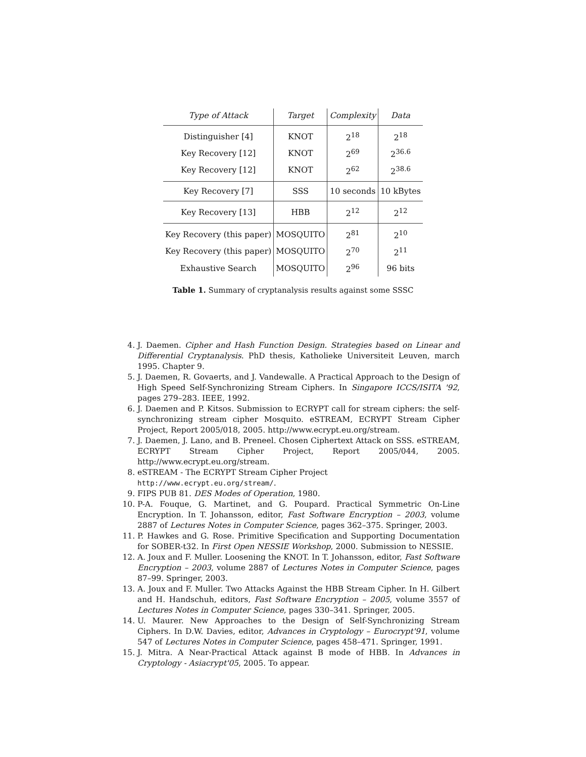| Type of Attack | Target | Complexity | Data |
| --- | --- | --- | --- |
| Distinguisher [4] | KNOT | 2<sup>18</sup> | 2<sup>18</sup> |
| Key Recovery [12] | KNOT | 2<sup>69</sup> | 2<sup>36.6</sup> |
| Key Recovery [12] | KNOT | 2<sup>62</sup> | 2<sup>38.6</sup> |
| Key Recovery [7] | SSS | 10 seconds | 10 kBytes |
| Key Recovery [13] | HBB | 2<sup>12</sup> | 2<sup>12</sup> |
| Key Recovery (this paper) | MOSQUITO | 2<sup>81</sup> | 2<sup>10</sup> |
| Key Recovery (this paper) | MOSQUITO | 2<sup>70</sup> | 2<sup>11</sup> |
| Exhaustive Search | MOSQUITO | 2<sup>96</sup> | 96 bits |
Table 1. Summary of cryptanalysis results against some SSSC
4. J. Daemen. Cipher and Hash Function Design. Strategies based on Linear and Differential Cryptanalysis. PhD thesis, Katholieke Universiteit Leuven, march 1995. Chapter 9.
5. J. Daemen, R. Govaerts, and J. Vandewalle. A Practical Approach to the Design of High Speed Self-Synchronizing Stream Ciphers. In Singapore ICCS/ISITA '92, pages 279–283. IEEE, 1992.
6. J. Daemen and P. Kitsos. Submission to ECRYPT call for stream ciphers: the self-synchronizing stream cipher Mosquito. eSTREAM, ECRYPT Stream Cipher Project, Report 2005/018, 2005. http://www.ecrypt.eu.org/stream.
7. J. Daemen, J. Lano, and B. Preneel. Chosen Ciphertext Attack on SSS. eSTREAM, ECRYPT Stream Cipher Project, Report 2005/044, 2005. http://www.ecrypt.eu.org/stream.
8. eSTREAM - The ECRYPT Stream Cipher Project
http://www.ecrypt.eu.org/stream/.
9. FIPS PUB 81. DES Modes of Operation, 1980.
10. P-A. Fouque, G. Martinet, and G. Poupard. Practical Symmetric On-Line Encryption. In T. Johansson, editor, Fast Software Encryption – 2003, volume 2887 of Lectures Notes in Computer Science, pages 362–375. Springer, 2003.
11. P. Hawkes and G. Rose. Primitive Specification and Supporting Documentation for SOBER-t32. In First Open NESSIE Workshop, 2000. Submission to NESSIE.
12. A. Joux and F. Muller. Loosening the KNOT. In T. Johansson, editor, Fast Software Encryption – 2003, volume 2887 of Lectures Notes in Computer Science, pages 87–99. Springer, 2003.
13. A. Joux and F. Muller. Two Attacks Against the HBB Stream Cipher. In H. Gilbert and H. Handschuh, editors, Fast Software Encryption – 2005, volume 3557 of Lectures Notes in Computer Science, pages 330–341. Springer, 2005.
14. U. Maurer. New Approaches to the Design of Self-Synchronizing Stream Ciphers. In D.W. Davies, editor, Advances in Cryptology – Eurocrypt'91, volume 547 of Lectures Notes in Computer Science, pages 458–471. Springer, 1991.
15. J. Mitra. A Near-Practical Attack against B mode of HBB. In Advances in Cryptology - Asiacrypt'05, 2005. To appear.